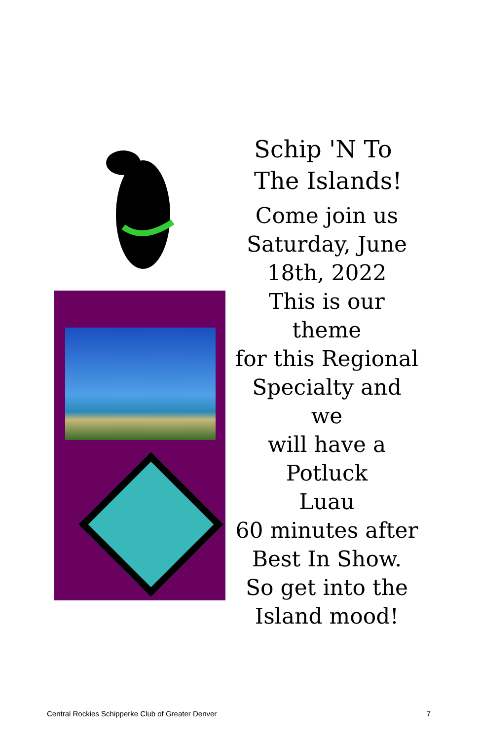Schip 'N To
The Islands!
Come join us
Saturday, June
18th, 2022
This is our theme
for this Regional
Specialty and we
will have a Potluck
Luau
60 minutes after
Best In Show.
So get into the
Island mood!
Central Rockies Schipperke Club of Greater Denver 7